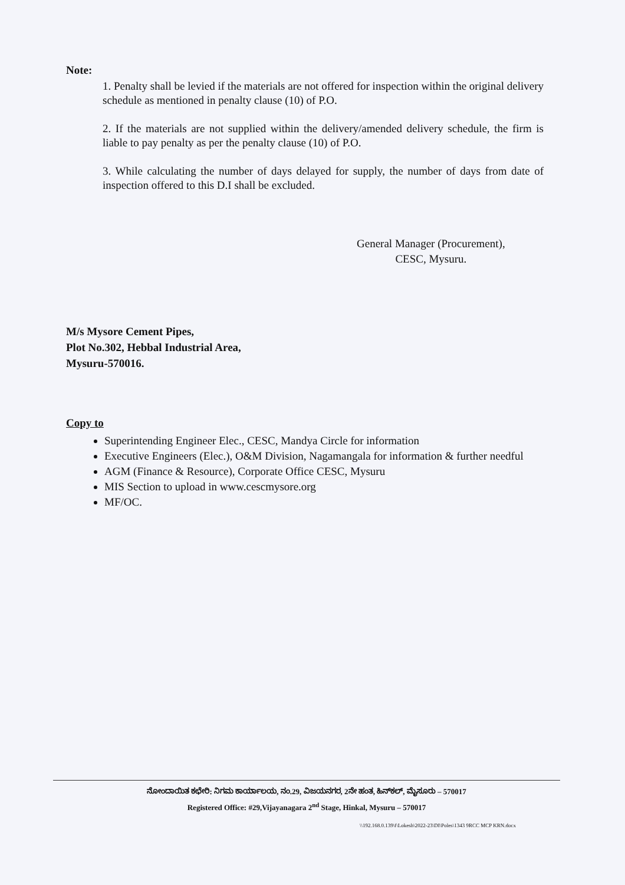Note:
1. Penalty shall be levied if the materials are not offered for inspection within the original delivery schedule as mentioned in penalty clause (10) of P.O.
2. If the materials are not supplied within the delivery/amended delivery schedule, the firm is liable to pay penalty as per the penalty clause (10) of P.O.
3. While calculating the number of days delayed for supply, the number of days from date of inspection offered to this D.I shall be excluded.
General Manager (Procurement),
CESC, Mysuru.
M/s Mysore Cement Pipes,
Plot No.302, Hebbal Industrial Area,
Mysuru-570016.
Copy to
Superintending Engineer Elec., CESC, Mandya Circle for information
Executive Engineers (Elec.), O&M Division, Nagamangala for information & further needful
AGM (Finance & Resource), Corporate Office CESC, Mysuru
MIS Section to upload in www.cescmysore.org
MF/OC.
ನೋಂದಾಯಿತ ಕಛೇರಿ: ನಿಗಮ ಕಾರ್ಯಾಲಯ, ನಂ.29, ವಿಜಯನಗರ, 2ನೇ ಹಂತ, ಹಿನ್‌ಕಲ್, ಮೈಸೂರು – 570017
Registered Office: #29,Vijayanagara 2<sup>nd</sup> Stage, Hinkal, Mysuru – 570017
\\192.168.0.139\f\Lokesh\2022-23\DI\Poles\1343 9RCC MCP KRN.docx